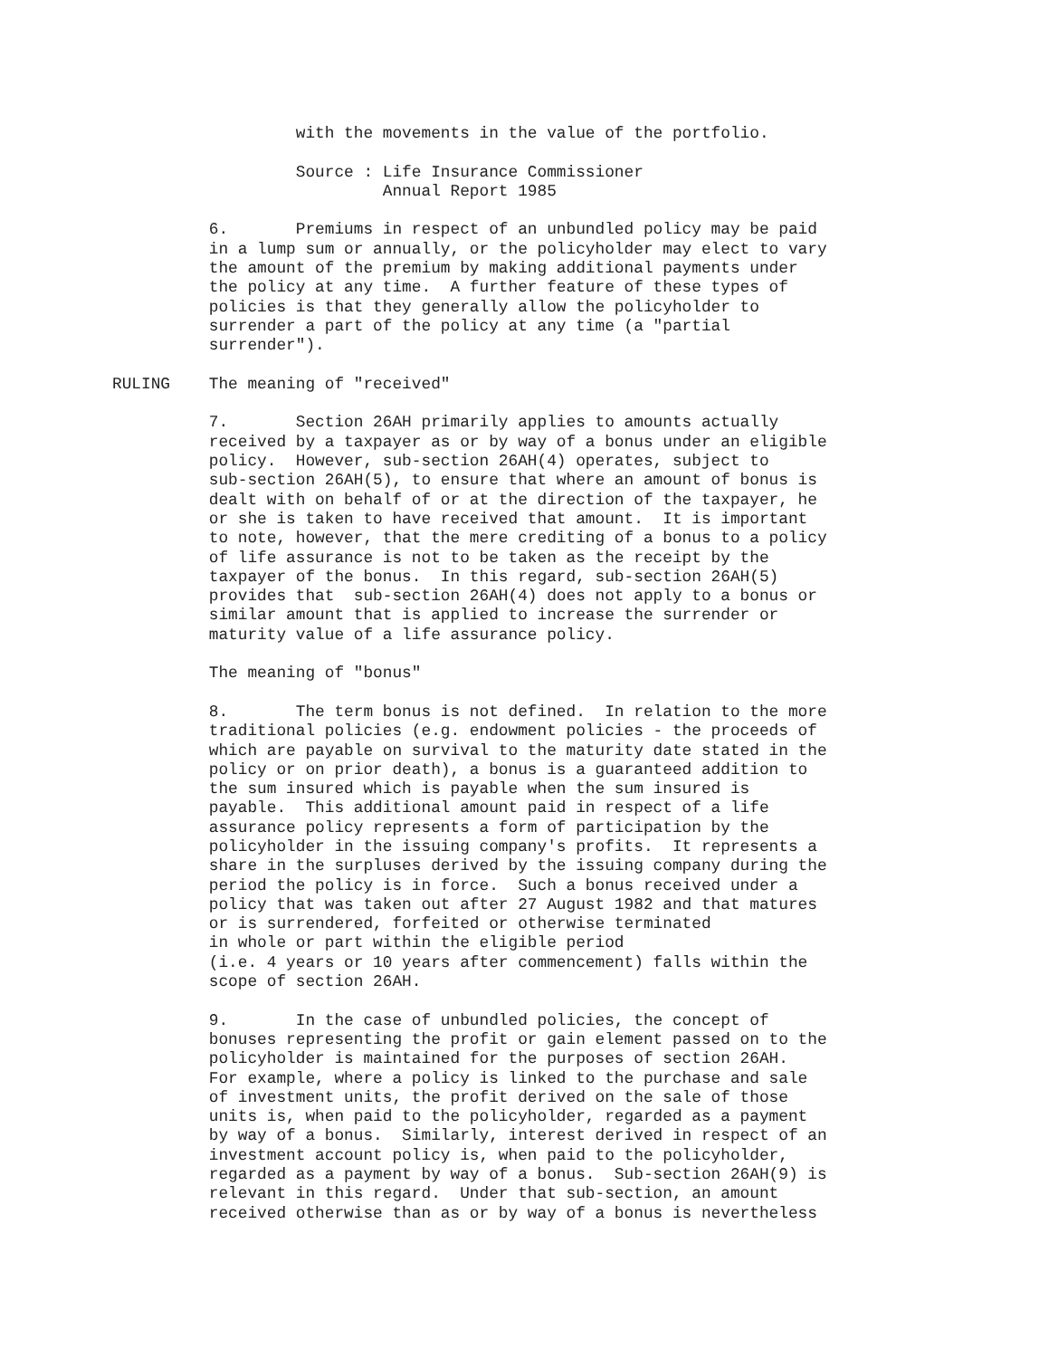with the movements in the value of the portfolio.

                   Source : Life Insurance Commissioner
                            Annual Report 1985

          6.       Premiums in respect of an unbundled policy may be paid
          in a lump sum or annually, or the policyholder may elect to vary
          the amount of the premium by making additional payments under
          the policy at any time.  A further feature of these types of
          policies is that they generally allow the policyholder to
          surrender a part of the policy at any time (a "partial
          surrender").

RULING    The meaning of "received"

          7.       Section 26AH primarily applies to amounts actually
          received by a taxpayer as or by way of a bonus under an eligible
          policy.  However, sub-section 26AH(4) operates, subject to
          sub-section 26AH(5), to ensure that where an amount of bonus is
          dealt with on behalf of or at the direction of the taxpayer, he
          or she is taken to have received that amount.  It is important
          to note, however, that the mere crediting of a bonus to a policy
          of life assurance is not to be taken as the receipt by the
          taxpayer of the bonus.  In this regard, sub-section 26AH(5)
          provides that  sub-section 26AH(4) does not apply to a bonus or
          similar amount that is applied to increase the surrender or
          maturity value of a life assurance policy.

          The meaning of "bonus"

          8.       The term bonus is not defined.  In relation to the more
          traditional policies (e.g. endowment policies - the proceeds of
          which are payable on survival to the maturity date stated in the
          policy or on prior death), a bonus is a guaranteed addition to
          the sum insured which is payable when the sum insured is
          payable.  This additional amount paid in respect of a life
          assurance policy represents a form of participation by the
          policyholder in the issuing company's profits.  It represents a
          share in the surpluses derived by the issuing company during the
          period the policy is in force.  Such a bonus received under a
          policy that was taken out after 27 August 1982 and that matures
          or is surrendered, forfeited or otherwise terminated
          in whole or part within the eligible period
          (i.e. 4 years or 10 years after commencement) falls within the
          scope of section 26AH.

          9.       In the case of unbundled policies, the concept of
          bonuses representing the profit or gain element passed on to the
          policyholder is maintained for the purposes of section 26AH.
          For example, where a policy is linked to the purchase and sale
          of investment units, the profit derived on the sale of those
          units is, when paid to the policyholder, regarded as a payment
          by way of a bonus.  Similarly, interest derived in respect of an
          investment account policy is, when paid to the policyholder,
          regarded as a payment by way of a bonus.  Sub-section 26AH(9) is
          relevant in this regard.  Under that sub-section, an amount
          received otherwise than as or by way of a bonus is nevertheless